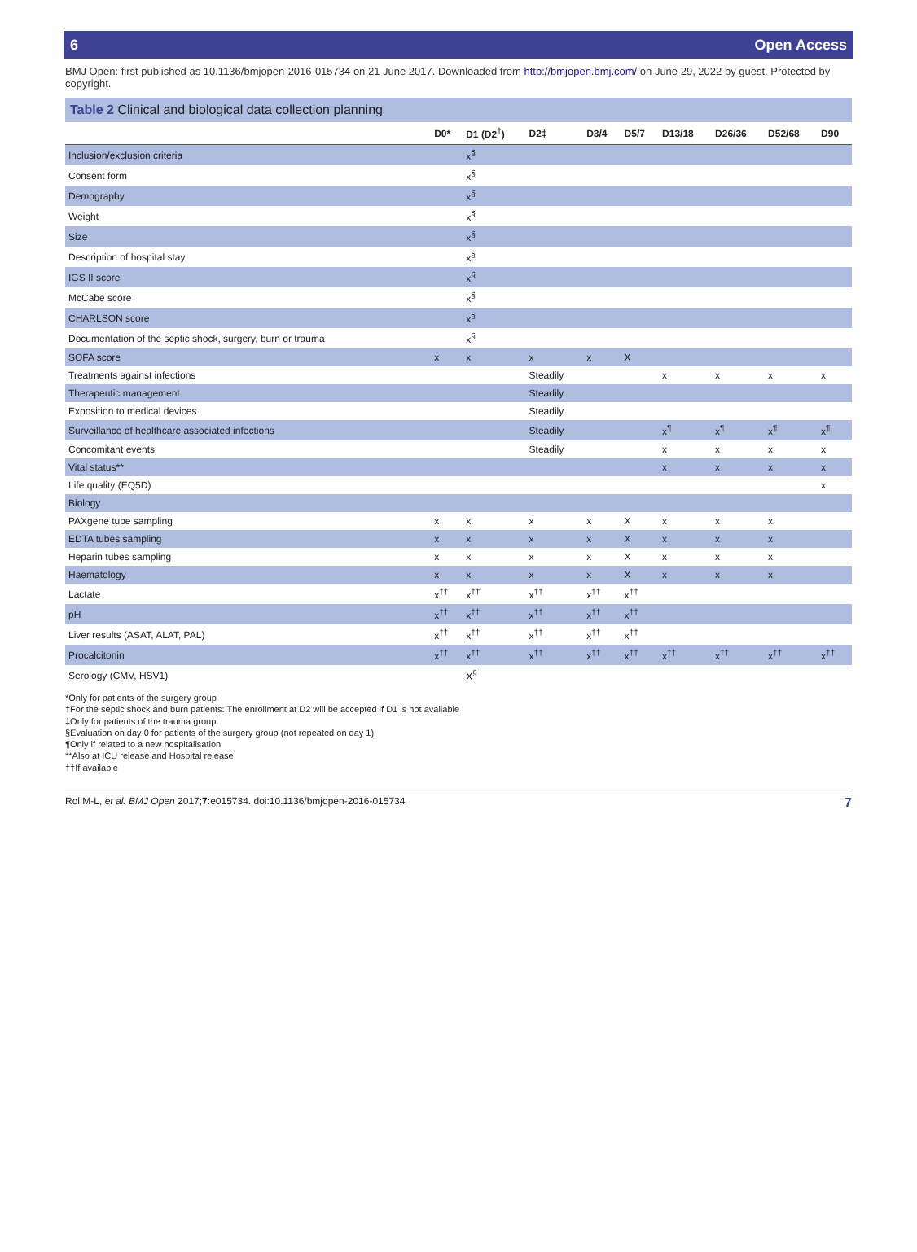6 Open Access
BMJ Open: first published as 10.1136/bmjopen-2016-015734 on 21 June 2017. Downloaded from http://bmjopen.bmj.com/ on June 29, 2022 by guest. Protected by copyright.
Table 2 Clinical and biological data collection planning
| | D0* | D1 (D2<sup>†</sup>) | D2‡ | D3/4 | D5/7 | D13/18 | D26/36 | D52/68 | D90 |
| --- | --- | --- | --- | --- | --- | --- | --- | --- | --- |
| Inclusion/exclusion criteria | | x<sup>§</sup> | | | | | | | |
| Consent form | | x<sup>§</sup> | | | | | | | |
| Demography | | x<sup>§</sup> | | | | | | | |
| Weight | | x<sup>§</sup> | | | | | | | |
| Size | | x<sup>§</sup> | | | | | | | |
| Description of hospital stay | | x<sup>§</sup> | | | | | | | |
| IGS II score | | x<sup>§</sup> | | | | | | | |
| McCabe score | | x<sup>§</sup> | | | | | | | |
| CHARLSON score | | x<sup>§</sup> | | | | | | | |
| Documentation of the septic shock, surgery, burn or trauma | | x<sup>§</sup> | | | | | | | |
| SOFA score | x | x | x | x | X | | | | |
| Treatments against infections | | | Steadily | | | x | x | x | x |
| Therapeutic management | | | Steadily | | | | | | |
| Exposition to medical devices | | | Steadily | | | | | | |
| Surveillance of healthcare associated infections | | | Steadily | | | x<sup>¶</sup> | x<sup>¶</sup> | x<sup>¶</sup> | x<sup>¶</sup> |
| Concomitant events | | | Steadily | | | x | x | x | x |
| Vital status** | | | | | | x | x | x | x |
| Life quality (EQ5D) | | | | | | | | | x |
| Biology | | | | | | | | | |
| PAXgene tube sampling | x | x | x | x | X | x | x | x | |
| EDTA tubes sampling | x | x | x | x | X | x | x | x | |
| Heparin tubes sampling | x | x | x | x | X | x | x | x | |
| Haematology | x | x | x | x | X | x | x | x | |
| Lactate | x<sup>††</sup> | x<sup>††</sup> | x<sup>††</sup> | x<sup>††</sup> | x<sup>††</sup> | | | | |
| pH | x<sup>††</sup> | x<sup>††</sup> | x<sup>††</sup> | x<sup>††</sup> | x<sup>††</sup> | | | | |
| Liver results (ASAT, ALAT, PAL) | x<sup>††</sup> | x<sup>††</sup> | x<sup>††</sup> | x<sup>††</sup> | x<sup>††</sup> | | | | |
| Procalcitonin | x<sup>††</sup> | x<sup>††</sup> | x<sup>††</sup> | x<sup>††</sup> | x<sup>††</sup> | x<sup>††</sup> | x<sup>††</sup> | x<sup>††</sup> | x<sup>††</sup> |
| Serology (CMV, HSV1) | | X<sup>§</sup> | | | | | | | |
*Only for patients of the surgery group
†For the septic shock and burn patients: The enrollment at D2 will be accepted if D1 is not available
‡Only for patients of the trauma group
§Evaluation on day 0 for patients of the surgery group (not repeated on day 1)
¶Only if related to a new hospitalisation
**Also at ICU release and Hospital release
††If available
Rol M-L, et al. BMJ Open 2017;7:e015734. doi:10.1136/bmjopen-2016-015734 7